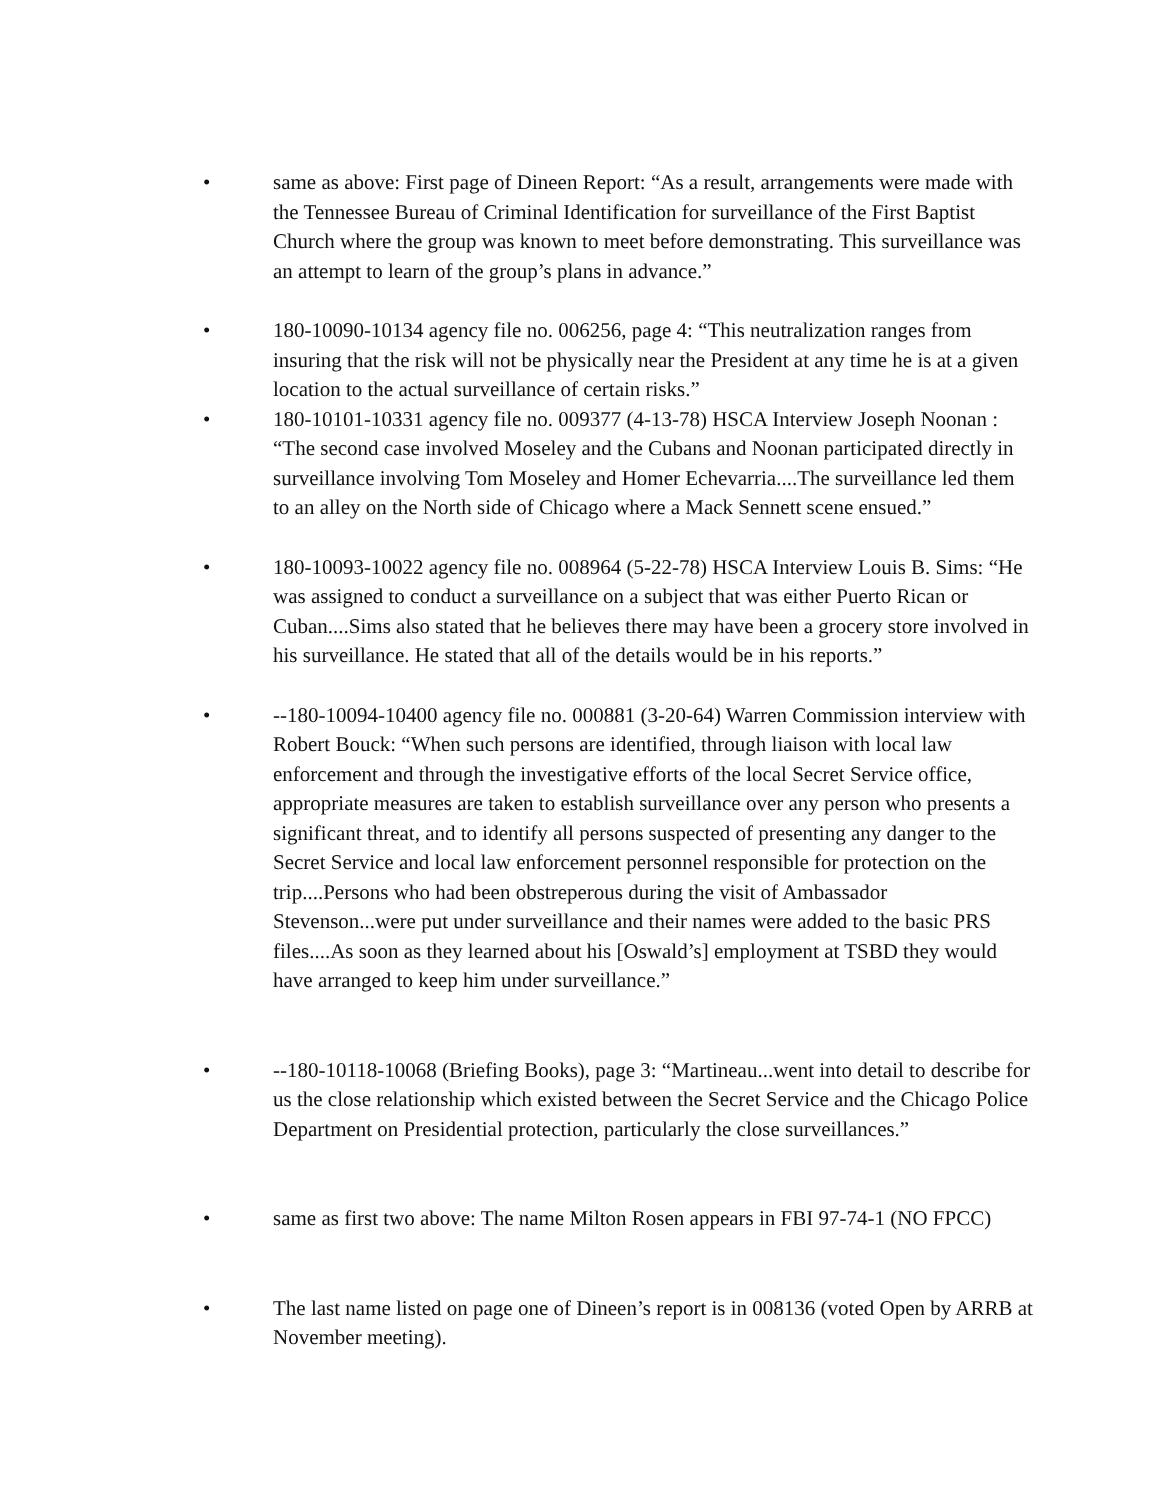• same as above: First page of Dineen Report: “As a result, arrangements were made with the Tennessee Bureau of Criminal Identification for surveillance of the First Baptist Church where the group was known to meet before demonstrating. This surveillance was an attempt to learn of the group’s plans in advance.”
• 180-10090-10134 agency file no. 006256, page 4: “This neutralization ranges from insuring that the risk will not be physically near the President at any time he is at a given location to the actual surveillance of certain risks.”
• 180-10101-10331 agency file no. 009377 (4-13-78) HSCA Interview Joseph Noonan : “The second case involved Moseley and the Cubans and Noonan participated directly in surveillance involving Tom Moseley and Homer Echevarria....The surveillance led them to an alley on the North side of Chicago where a Mack Sennett scene ensued.”
• 180-10093-10022 agency file no. 008964 (5-22-78) HSCA Interview Louis B. Sims: “He was assigned to conduct a surveillance on a subject that was either Puerto Rican or Cuban....Sims also stated that he believes there may have been a grocery store involved in his surveillance. He stated that all of the details would be in his reports.”
• --180-10094-10400 agency file no. 000881 (3-20-64) Warren Commission interview with Robert Bouck: “When such persons are identified, through liaison with local law enforcement and through the investigative efforts of the local Secret Service office, appropriate measures are taken to establish surveillance over any person who presents a significant threat, and to identify all persons suspected of presenting any danger to the Secret Service and local law enforcement personnel responsible for protection on the trip....Persons who had been obstreperous during the visit of Ambassador Stevenson...were put under surveillance and their names were added to the basic PRS files....As soon as they learned about his [Oswald’s] employment at TSBD they would have arranged to keep him under surveillance.”
• --180-10118-10068 (Briefing Books), page 3: “Martineau...went into detail to describe for us the close relationship which existed between the Secret Service and the Chicago Police Department on Presidential protection, particularly the close surveillances.”
• same as first two above: The name Milton Rosen appears in FBI 97-74-1 (NO FPCC)
• The last name listed on page one of Dineen’s report is in 008136 (voted Open by ARRB at November meeting).